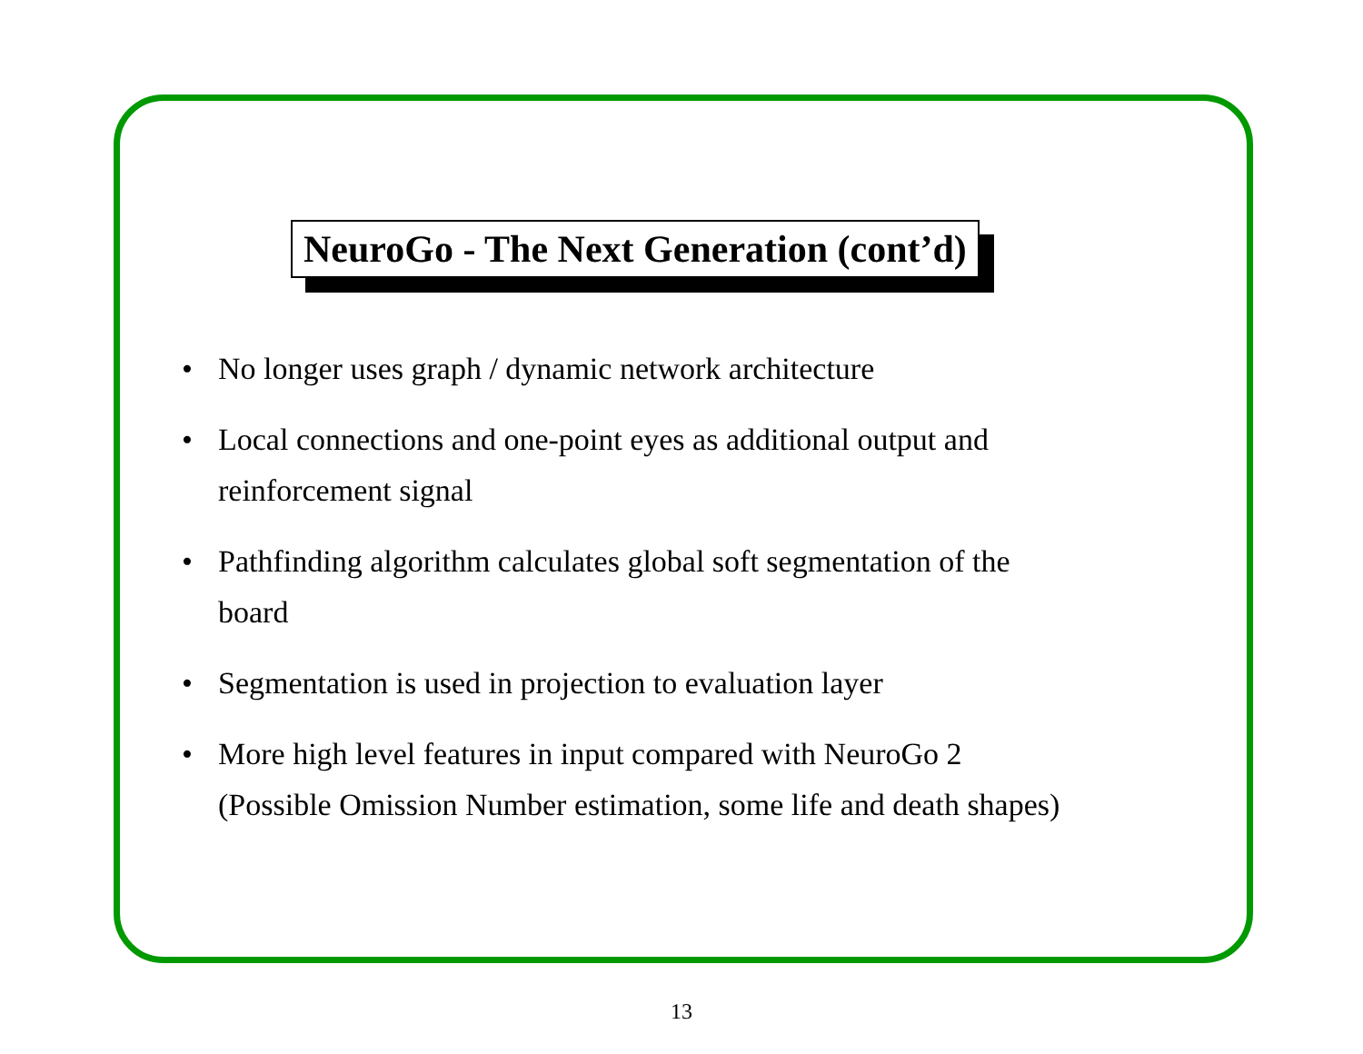NeuroGo - The Next Generation (cont’d)
• No longer uses graph / dynamic network architecture
• Local connections and one-point eyes as additional output and
reinforcement signal
• Pathfinding algorithm calculates global soft segmentation of the
board
• Segmentation is used in projection to evaluation layer
• More high level features in input compared with NeuroGo 2
(Possible Omission Number estimation, some life and death shapes)
13